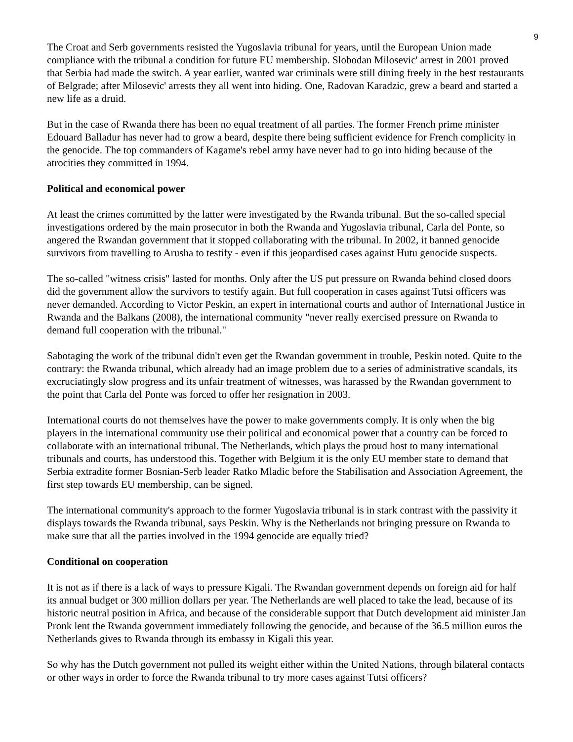9
The Croat and Serb governments resisted the Yugoslavia tribunal for years, until the European Union made compliance with the tribunal a condition for future EU membership. Slobodan Milosevic' arrest in 2001 proved that Serbia had made the switch. A year earlier, wanted war criminals were still dining freely in the best restaurants of Belgrade; after Milosevic' arrests they all went into hiding. One, Radovan Karadzic, grew a beard and started a new life as a druid.
But in the case of Rwanda there has been no equal treatment of all parties. The former French prime minister Edouard Balladur has never had to grow a beard, despite there being sufficient evidence for French complicity in the genocide. The top commanders of Kagame's rebel army have never had to go into hiding because of the atrocities they committed in 1994.
Political and economical power
At least the crimes committed by the latter were investigated by the Rwanda tribunal. But the so-called special investigations ordered by the main prosecutor in both the Rwanda and Yugoslavia tribunal, Carla del Ponte, so angered the Rwandan government that it stopped collaborating with the tribunal. In 2002, it banned genocide survivors from travelling to Arusha to testify - even if this jeopardised cases against Hutu genocide suspects.
The so-called "witness crisis" lasted for months. Only after the US put pressure on Rwanda behind closed doors did the government allow the survivors to testify again. But full cooperation in cases against Tutsi officers was never demanded. According to Victor Peskin, an expert in international courts and author of International Justice in Rwanda and the Balkans (2008), the international community "never really exercised pressure on Rwanda to demand full cooperation with the tribunal."
Sabotaging the work of the tribunal didn't even get the Rwandan government in trouble, Peskin noted. Quite to the contrary: the Rwanda tribunal, which already had an image problem due to a series of administrative scandals, its excruciatingly slow progress and its unfair treatment of witnesses, was harassed by the Rwandan government to the point that Carla del Ponte was forced to offer her resignation in 2003.
International courts do not themselves have the power to make governments comply. It is only when the big players in the international community use their political and economical power that a country can be forced to collaborate with an international tribunal. The Netherlands, which plays the proud host to many international tribunals and courts, has understood this. Together with Belgium it is the only EU member state to demand that Serbia extradite former Bosnian-Serb leader Ratko Mladic before the Stabilisation and Association Agreement, the first step towards EU membership, can be signed.
The international community's approach to the former Yugoslavia tribunal is in stark contrast with the passivity it displays towards the Rwanda tribunal, says Peskin. Why is the Netherlands not bringing pressure on Rwanda to make sure that all the parties involved in the 1994 genocide are equally tried?
Conditional on cooperation
It is not as if there is a lack of ways to pressure Kigali. The Rwandan government depends on foreign aid for half its annual budget or 300 million dollars per year. The Netherlands are well placed to take the lead, because of its historic neutral position in Africa, and because of the considerable support that Dutch development aid minister Jan Pronk lent the Rwanda government immediately following the genocide, and because of the 36.5 million euros the Netherlands gives to Rwanda through its embassy in Kigali this year.
So why has the Dutch government not pulled its weight either within the United Nations, through bilateral contacts or other ways in order to force the Rwanda tribunal to try more cases against Tutsi officers?